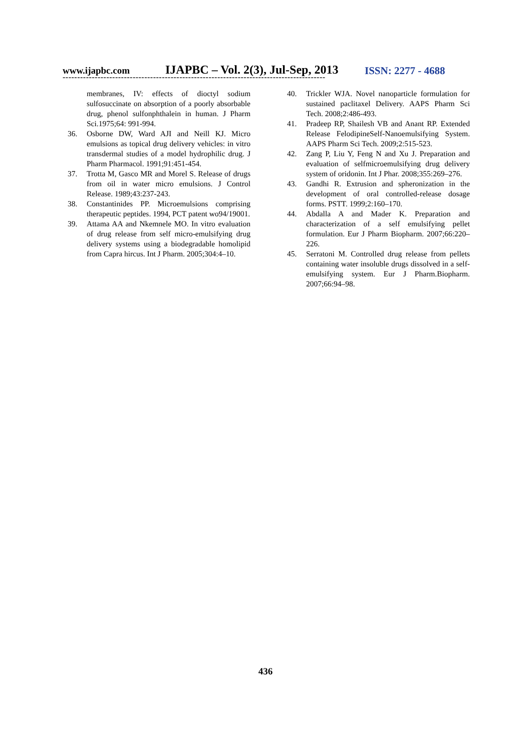www.ijapbc.com IJAPBC – Vol. 2(3), Jul-Sep, 2013 ISSN: 2277 - 4688
------------------------------------------------------------------------------------------
membranes, IV: effects of dioctyl sodium sulfosuccinate on absorption of a poorly absorbable drug, phenol sulfonphthalein in human. J Pharm Sci.1975;64: 991-994.
36. Osborne DW, Ward AJI and Neill KJ. Micro emulsions as topical drug delivery vehicles: in vitro transdermal studies of a model hydrophilic drug. J Pharm Pharmacol. 1991;91:451-454.
37. Trotta M, Gasco MR and Morel S. Release of drugs from oil in water micro emulsions. J Control Release. 1989;43:237-243.
38. Constantinides PP. Microemulsions comprising therapeutic peptides. 1994, PCT patent wo94/19001.
39. Attama AA and Nkemnele MO. In vitro evaluation of drug release from self micro-emulsifying drug delivery systems using a biodegradable homolipid from Capra hircus. Int J Pharm. 2005;304:4–10.
40. Trickler WJA. Novel nanoparticle formulation for sustained paclitaxel Delivery. AAPS Pharm Sci Tech. 2008;2:486-493.
41. Pradeep RP, Shailesh VB and Anant RP. Extended Release FelodipineSelf-Nanoemulsifying System. AAPS Pharm Sci Tech. 2009;2:515-523.
42. Zang P, Liu Y, Feng N and Xu J. Preparation and evaluation of selfmicroemulsifying drug delivery system of oridonin. Int J Phar. 2008;355:269–276.
43. Gandhi R. Extrusion and spheronization in the development of oral controlled-release dosage forms. PSTT. 1999;2:160–170.
44. Abdalla A and Mader K. Preparation and characterization of a self emulsifying pellet formulation. Eur J Pharm Biopharm. 2007;66:220–226.
45. Serratoni M. Controlled drug release from pellets containing water insoluble drugs dissolved in a self-emulsifying system. Eur J Pharm.Biopharm. 2007;66:94–98.
436